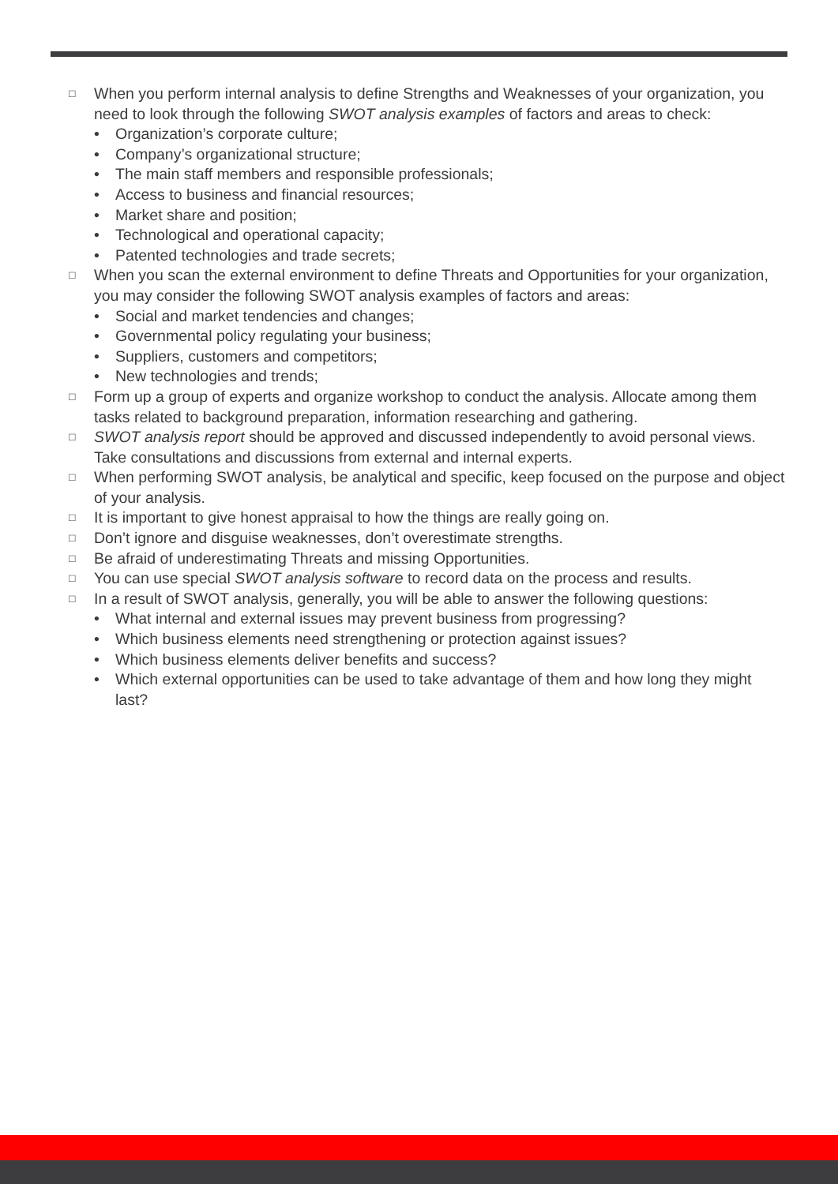□ When you perform internal analysis to define Strengths and Weaknesses of your organization, you need to look through the following SWOT analysis examples of factors and areas to check:
• Organization’s corporate culture;
• Company’s organizational structure;
• The main staff members and responsible professionals;
• Access to business and financial resources;
• Market share and position;
• Technological and operational capacity;
• Patented technologies and trade secrets;
□ When you scan the external environment to define Threats and Opportunities for your organization, you may consider the following SWOT analysis examples of factors and areas:
• Social and market tendencies and changes;
• Governmental policy regulating your business;
• Suppliers, customers and competitors;
• New technologies and trends;
□ Form up a group of experts and organize workshop to conduct the analysis. Allocate among them tasks related to background preparation, information researching and gathering.
□ SWOT analysis report should be approved and discussed independently to avoid personal views. Take consultations and discussions from external and internal experts.
□ When performing SWOT analysis, be analytical and specific, keep focused on the purpose and object of your analysis.
□ It is important to give honest appraisal to how the things are really going on.
□ Don’t ignore and disguise weaknesses, don’t overestimate strengths.
□ Be afraid of underestimating Threats and missing Opportunities.
□ You can use special SWOT analysis software to record data on the process and results.
□ In a result of SWOT analysis, generally, you will be able to answer the following questions:
• What internal and external issues may prevent business from progressing?
• Which business elements need strengthening or protection against issues?
• Which business elements deliver benefits and success?
• Which external opportunities can be used to take advantage of them and how long they might last?